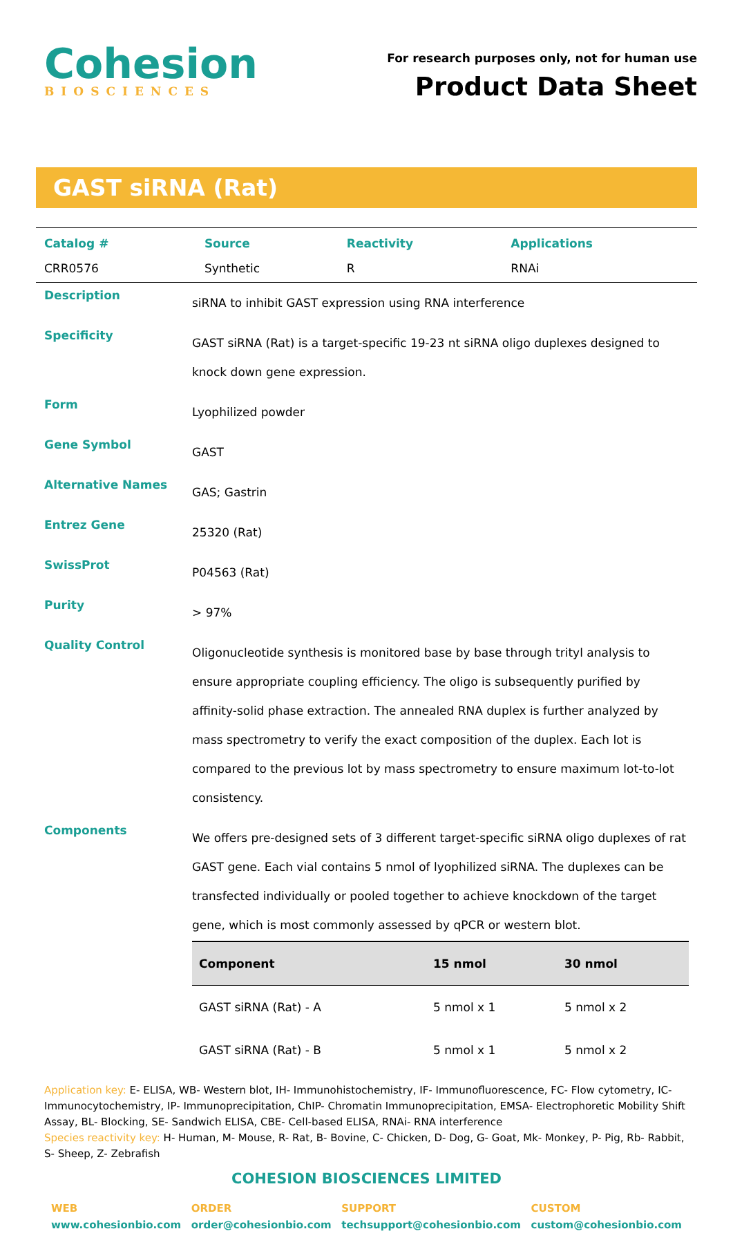Cohesion
BIOSCIENCES
For research purposes only, not for human use
Product Data Sheet
GAST siRNA (Rat)
| Catalog # | Source | Reactivity | Applications |
| --- | --- | --- | --- |
| CRR0576 | Synthetic | R | RNAi |
| Description | siRNA to inhibit GAST expression using RNA interference |
| Specificity | GAST siRNA (Rat) is a target-specific 19-23 nt siRNA oligo duplexes designed to knock down gene expression. |
| Form | Lyophilized powder |
| Gene Symbol | GAST |
| Alternative Names | GAS; Gastrin |
| Entrez Gene | 25320 (Rat) |
| SwissProt | P04563 (Rat) |
| Purity | > 97% |
| Quality Control | Oligonucleotide synthesis is monitored base by base through trityl analysis to ensure appropriate coupling efficiency. The oligo is subsequently purified by affinity-solid phase extraction. The annealed RNA duplex is further analyzed by mass spectrometry to verify the exact composition of the duplex. Each lot is compared to the previous lot by mass spectrometry to ensure maximum lot-to-lot consistency. |
| Components | We offers pre-designed sets of 3 different target-specific siRNA oligo duplexes of rat GAST gene. Each vial contains 5 nmol of lyophilized siRNA. The duplexes can be transfected individually or pooled together to achieve knockdown of the target gene, which is most commonly assessed by qPCR or western blot. / Component / 15 nmol / 30 nmol / / --- / --- / --- / / GAST siRNA (Rat) - A / 5 nmol x 1 / 5 nmol x 2 / / GAST siRNA (Rat) - B / 5 nmol x 1 / 5 nmol x 2 / |
Application key: E- ELISA, WB- Western blot, IH- Immunohistochemistry, IF- Immunofluorescence, FC- Flow cytometry, IC- Immunocytochemistry, IP- Immunoprecipitation, ChIP- Chromatin Immunoprecipitation, EMSA- Electrophoretic Mobility Shift Assay, BL- Blocking, SE- Sandwich ELISA, CBE- Cell-based ELISA, RNAi- RNA interference
Species reactivity key: H- Human, M- Mouse, R- Rat, B- Bovine, C- Chicken, D- Dog, G- Goat, Mk- Monkey, P- Pig, Rb- Rabbit, S- Sheep, Z- Zebrafish
COHESION BIOSCIENCES LIMITED
WEB
www.cohesionbio.com
ORDER
order@cohesionbio.com
SUPPORT
techsupport@cohesionbio.com
CUSTOM
custom@cohesionbio.com